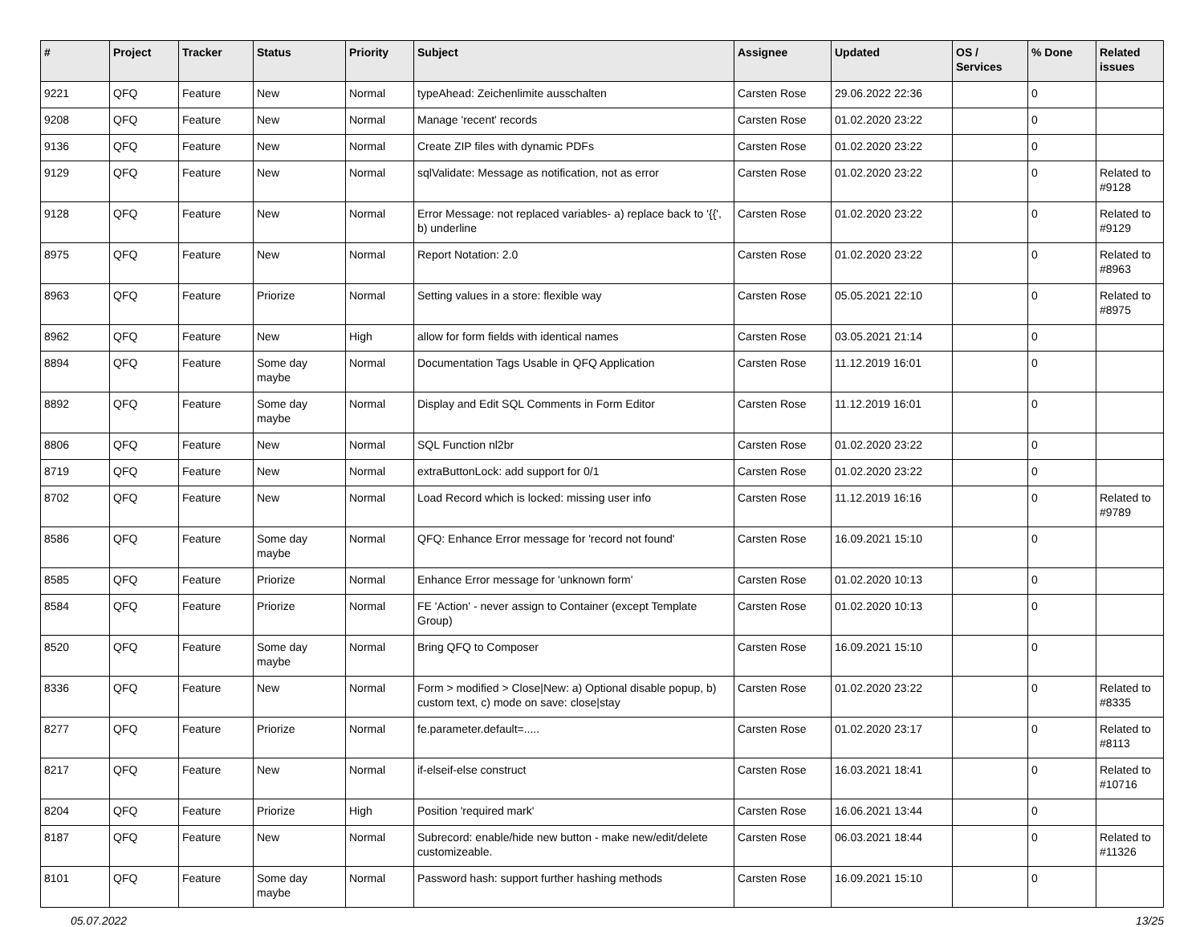| # | Project | Tracker | Status | Priority | Subject | Assignee | Updated | OS / Services | % Done | Related issues |
| --- | --- | --- | --- | --- | --- | --- | --- | --- | --- | --- |
| 9221 | QFQ | Feature | New | Normal | typeAhead: Zeichenlimite ausschalten | Carsten Rose | 29.06.2022 22:36 | | 0 | |
| 9208 | QFQ | Feature | New | Normal | Manage 'recent' records | Carsten Rose | 01.02.2020 23:22 | | 0 | |
| 9136 | QFQ | Feature | New | Normal | Create ZIP files with dynamic PDFs | Carsten Rose | 01.02.2020 23:22 | | 0 | |
| 9129 | QFQ | Feature | New | Normal | sqlValidate: Message as notification, not as error | Carsten Rose | 01.02.2020 23:22 | | 0 | Related to #9128 |
| 9128 | QFQ | Feature | New | Normal | Error Message: not replaced variables- a) replace back to '{{', b) underline | Carsten Rose | 01.02.2020 23:22 | | 0 | Related to #9129 |
| 8975 | QFQ | Feature | New | Normal | Report Notation: 2.0 | Carsten Rose | 01.02.2020 23:22 | | 0 | Related to #8963 |
| 8963 | QFQ | Feature | Priorize | Normal | Setting values in a store: flexible way | Carsten Rose | 05.05.2021 22:10 | | 0 | Related to #8975 |
| 8962 | QFQ | Feature | New | High | allow for form fields with identical names | Carsten Rose | 03.05.2021 21:14 | | 0 | |
| 8894 | QFQ | Feature | Some day maybe | Normal | Documentation Tags Usable in QFQ Application | Carsten Rose | 11.12.2019 16:01 | | 0 | |
| 8892 | QFQ | Feature | Some day maybe | Normal | Display and Edit SQL Comments in Form Editor | Carsten Rose | 11.12.2019 16:01 | | 0 | |
| 8806 | QFQ | Feature | New | Normal | SQL Function nl2br | Carsten Rose | 01.02.2020 23:22 | | 0 | |
| 8719 | QFQ | Feature | New | Normal | extraButtonLock: add support for 0/1 | Carsten Rose | 01.02.2020 23:22 | | 0 | |
| 8702 | QFQ | Feature | New | Normal | Load Record which is locked: missing user info | Carsten Rose | 11.12.2019 16:16 | | 0 | Related to #9789 |
| 8586 | QFQ | Feature | Some day maybe | Normal | QFQ: Enhance Error message for 'record not found' | Carsten Rose | 16.09.2021 15:10 | | 0 | |
| 8585 | QFQ | Feature | Priorize | Normal | Enhance Error message for 'unknown form' | Carsten Rose | 01.02.2020 10:13 | | 0 | |
| 8584 | QFQ | Feature | Priorize | Normal | FE 'Action' - never assign to Container (except Template Group) | Carsten Rose | 01.02.2020 10:13 | | 0 | |
| 8520 | QFQ | Feature | Some day maybe | Normal | Bring QFQ to Composer | Carsten Rose | 16.09.2021 15:10 | | 0 | |
| 8336 | QFQ | Feature | New | Normal | Form > modified > Close/New: a) Optional disable popup, b) custom text, c) mode on save: close/stay | Carsten Rose | 01.02.2020 23:22 | | 0 | Related to #8335 |
| 8277 | QFQ | Feature | Priorize | Normal | fe.parameter.default=..... | Carsten Rose | 01.02.2020 23:17 | | 0 | Related to #8113 |
| 8217 | QFQ | Feature | New | Normal | if-elseif-else construct | Carsten Rose | 16.03.2021 18:41 | | 0 | Related to #10716 |
| 8204 | QFQ | Feature | Priorize | High | Position 'required mark' | Carsten Rose | 16.06.2021 13:44 | | 0 | |
| 8187 | QFQ | Feature | New | Normal | Subrecord: enable/hide new button - make new/edit/delete customizeable. | Carsten Rose | 06.03.2021 18:44 | | 0 | Related to #11326 |
| 8101 | QFQ | Feature | Some day maybe | Normal | Password hash: support further hashing methods | Carsten Rose | 16.09.2021 15:10 | | 0 | |
05.07.2022 13/25